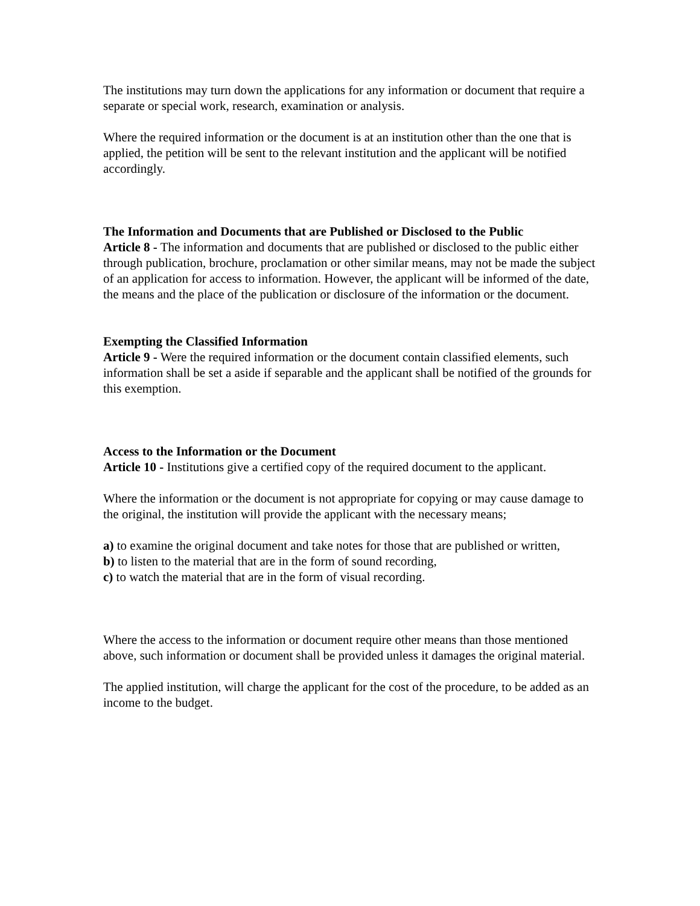The institutions may turn down the applications for any information or document that require a separate or special work, research, examination or analysis.
Where the required information or the document is at an institution other than the one that is applied, the petition will be sent to the relevant institution and the applicant will be notified accordingly.
The Information and Documents that are Published or Disclosed to the Public
Article 8 - The information and documents that are published or disclosed to the public either through publication, brochure, proclamation or other similar means, may not be made the subject of an application for access to information. However, the applicant will be informed of the date, the means and the place of the publication or disclosure of the information or the document.
Exempting the Classified Information
Article 9 - Were the required information or the document contain classified elements, such information shall be set a aside if separable and the applicant shall be notified of the grounds for this exemption.
Access to the Information or the Document
Article 10 - Institutions give a certified copy of the required document to the applicant.
Where the information or the document is not appropriate for copying or may cause damage to the original, the institution will provide the applicant with the necessary means;
a) to examine the original document and take notes for those that are published or written,
b) to listen to the material that are in the form of sound recording,
c) to watch the material that are in the form of visual recording.
Where the access to the information or document require other means than those mentioned above, such information or document shall be provided unless it damages the original material.
The applied institution, will charge the applicant for the cost of the procedure, to be added as an income to the budget.